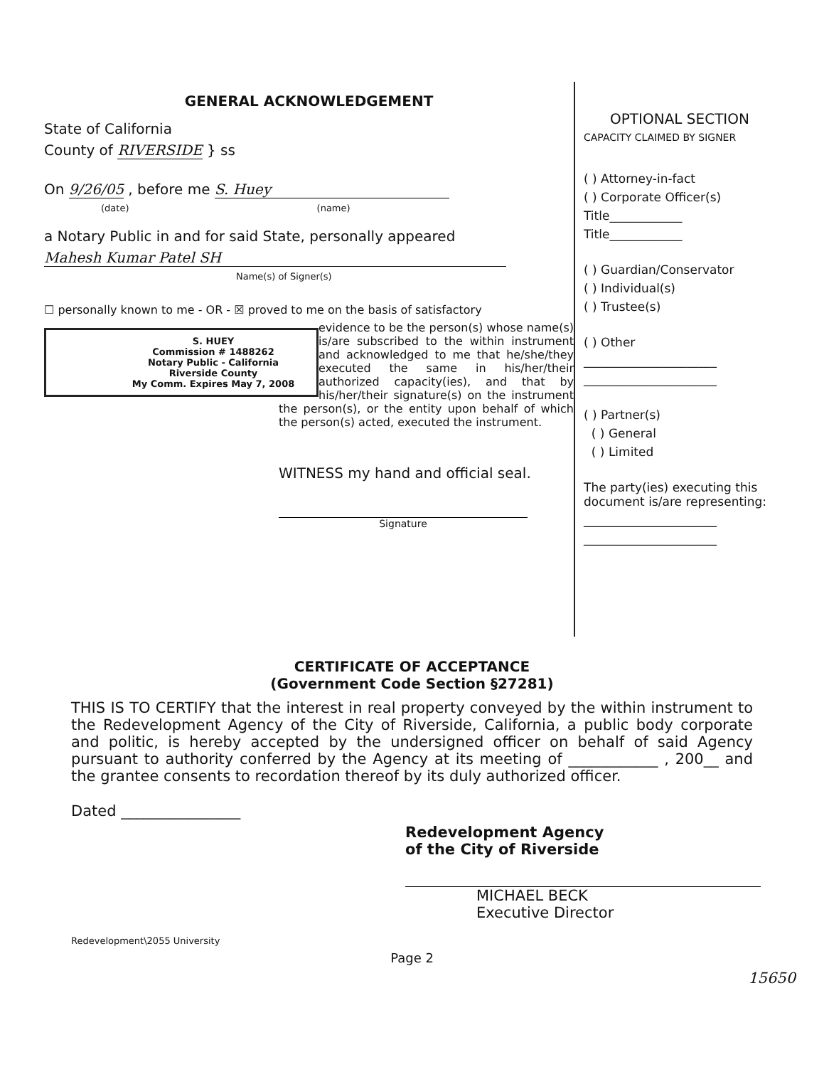GENERAL ACKNOWLEDGEMENT
State of California
County of RIVERSIDE } ss
On 9/26/05 , before me S. Huey
(date) (name)
a Notary Public in and for said State, personally appeared
Mahesh Kumar Patel SH
Name(s) of Signer(s)
☐ personally known to me - OR - ☒ proved to me on the basis of satisfactory
S. HUEY
Commission # 1488262
Notary Public - California
Riverside County
My Comm. Expires May 7, 2008
evidence to be the person(s) whose name(s) is/are subscribed to the within instrument and acknowledged to me that he/she/they executed the same in his/her/their authorized capacity(ies), and that by his/her/their signature(s) on the instrument the person(s), or the entity upon behalf of which the person(s) acted, executed the instrument.
WITNESS my hand and official seal.
Signature
OPTIONAL SECTION
CAPACITY CLAIMED BY SIGNER
( ) Attorney-in-fact
( ) Corporate Officer(s)
Title____________
Title____________
( ) Guardian/Conservator
( ) Individual(s)
( ) Trustee(s)
( ) Other
______________________
______________________
( ) Partner(s)
( ) General
( ) Limited
The party(ies) executing this document is/are representing:
______________________
______________________
CERTIFICATE OF ACCEPTANCE
(Government Code Section §27281)
THIS IS TO CERTIFY that the interest in real property conveyed by the within instrument to the Redevelopment Agency of the City of Riverside, California, a public body corporate and politic, is hereby accepted by the undersigned officer on behalf of said Agency pursuant to authority conferred by the Agency at its meeting of ____________ , 200__ and the grantee consents to recordation thereof by its duly authorized officer.
Dated ________________
Redevelopment Agency
of the City of Riverside
MICHAEL BECK
Executive Director
Redevelopment\2055 University
Page 2
15650